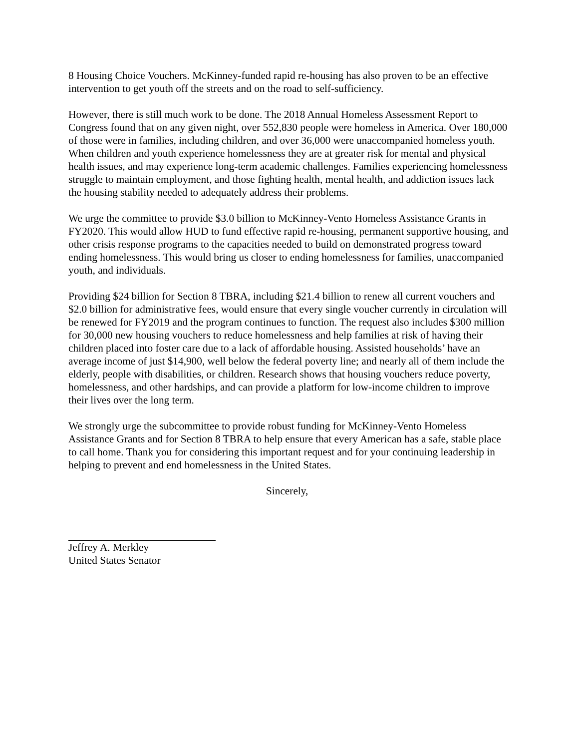8 Housing Choice Vouchers. McKinney-funded rapid re-housing has also proven to be an effective intervention to get youth off the streets and on the road to self-sufficiency.
However, there is still much work to be done. The 2018 Annual Homeless Assessment Report to Congress found that on any given night, over 552,830 people were homeless in America. Over 180,000 of those were in families, including children, and over 36,000 were unaccompanied homeless youth. When children and youth experience homelessness they are at greater risk for mental and physical health issues, and may experience long-term academic challenges. Families experiencing homelessness struggle to maintain employment, and those fighting health, mental health, and addiction issues lack the housing stability needed to adequately address their problems.
We urge the committee to provide $3.0 billion to McKinney-Vento Homeless Assistance Grants in FY2020. This would allow HUD to fund effective rapid re-housing, permanent supportive housing, and other crisis response programs to the capacities needed to build on demonstrated progress toward ending homelessness. This would bring us closer to ending homelessness for families, unaccompanied youth, and individuals.
Providing $24 billion for Section 8 TBRA, including $21.4 billion to renew all current vouchers and $2.0 billion for administrative fees, would ensure that every single voucher currently in circulation will be renewed for FY2019 and the program continues to function. The request also includes $300 million for 30,000 new housing vouchers to reduce homelessness and help families at risk of having their children placed into foster care due to a lack of affordable housing. Assisted households’ have an average income of just $14,900, well below the federal poverty line; and nearly all of them include the elderly, people with disabilities, or children. Research shows that housing vouchers reduce poverty, homelessness, and other hardships, and can provide a platform for low-income children to improve their lives over the long term.
We strongly urge the subcommittee to provide robust funding for McKinney-Vento Homeless Assistance Grants and for Section 8 TBRA to help ensure that every American has a safe, stable place to call home. Thank you for considering this important request and for your continuing leadership in helping to prevent and end homelessness in the United States.
Sincerely,
Jeffrey A. Merkley
United States Senator